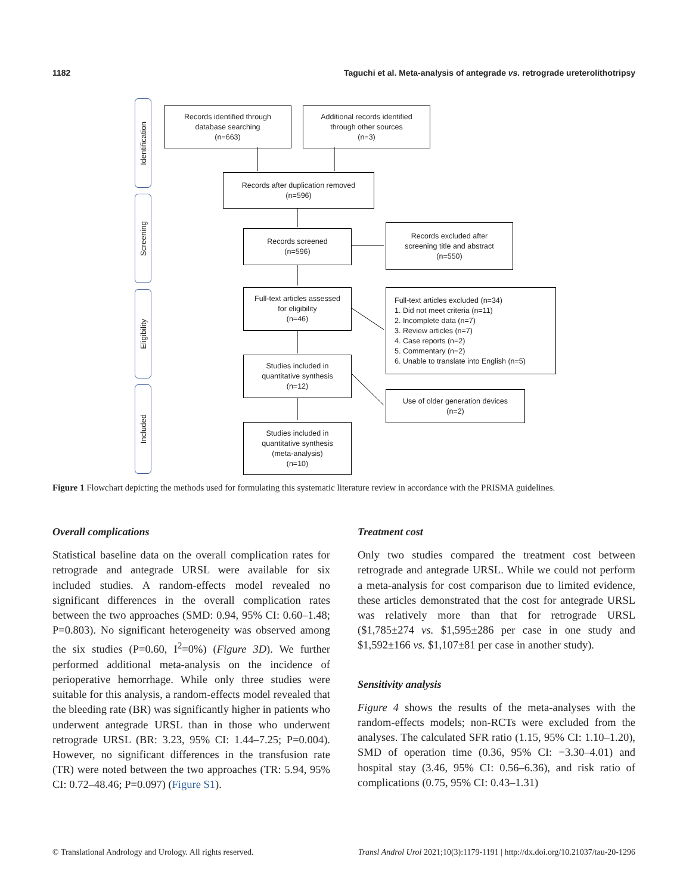1182 Taguchi et al. Meta-analysis of antegrade vs. retrograde ureterolithotripsy
Identification
Screening
Eligibility
Included
Records identified through
database searching
(n=663)
Additional records identified
through other sources
(n=3)
Records after duplication removed
(n=596)
Records screened
(n=596)
Records excluded after
screening title and abstract
(n=550)
Full-text articles assessed
for eligibility
(n=46)
Full-text articles excluded (n=34)
1. Did not meet criteria (n=11)
2. Incomplete data (n=7)
3. Review articles (n=7)
4. Case reports (n=2)
5. Commentary (n=2)
6. Unable to translate into English (n=5)
Studies included in
quantitative synthesis
(n=12)
Use of older generation devices
(n=2)
Studies included in
quantitative synthesis
(meta-analysis)
(n=10)
Figure 1 Flowchart depicting the methods used for formulating this systematic literature review in accordance with the PRISMA guidelines.
Overall complications
Statistical baseline data on the overall complication rates for retrograde and antegrade URSL were available for six included studies. A random-effects model revealed no significant differences in the overall complication rates between the two approaches (SMD: 0.94, 95% CI: 0.60–1.48; P=0.803). No significant heterogeneity was observed among the six studies (P=0.60, I<sup>2</sup>=0%) (Figure 3D). We further performed additional meta-analysis on the incidence of perioperative hemorrhage. While only three studies were suitable for this analysis, a random-effects model revealed that the bleeding rate (BR) was significantly higher in patients who underwent antegrade URSL than in those who underwent retrograde URSL (BR: 3.23, 95% CI: 1.44–7.25; P=0.004). However, no significant differences in the transfusion rate (TR) were noted between the two approaches (TR: 5.94, 95% CI: 0.72–48.46; P=0.097) (Figure S1).
Treatment cost
Only two studies compared the treatment cost between retrograde and antegrade URSL. While we could not perform a meta-analysis for cost comparison due to limited evidence, these articles demonstrated that the cost for antegrade URSL was relatively more than that for retrograde URSL ($1,785±274 vs. $1,595±286 per case in one study and $1,592±166 vs. $1,107±81 per case in another study).
Sensitivity analysis
Figure 4 shows the results of the meta-analyses with the random-effects models; non-RCTs were excluded from the analyses. The calculated SFR ratio (1.15, 95% CI: 1.10–1.20), SMD of operation time (0.36, 95% CI: −3.30–4.01) and hospital stay (3.46, 95% CI: 0.56–6.36), and risk ratio of complications (0.75, 95% CI: 0.43–1.31)
© Translational Andrology and Urology. All rights reserved. Transl Androl Urol 2021;10(3):1179-1191 | http://dx.doi.org/10.21037/tau-20-1296